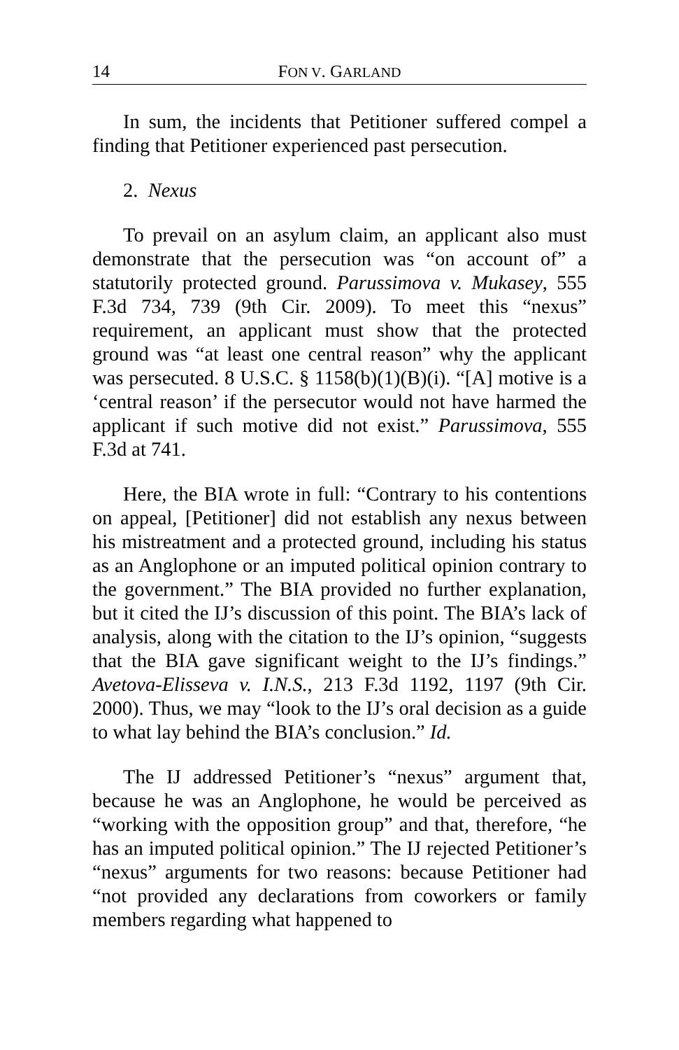14 FON V. GARLAND
In sum, the incidents that Petitioner suffered compel a finding that Petitioner experienced past persecution.
2. Nexus
To prevail on an asylum claim, an applicant also must demonstrate that the persecution was “on account of” a statutorily protected ground. Parussimova v. Mukasey, 555 F.3d 734, 739 (9th Cir. 2009). To meet this “nexus” requirement, an applicant must show that the protected ground was “at least one central reason” why the applicant was persecuted. 8 U.S.C. § 1158(b)(1)(B)(i). “[A] motive is a ‘central reason’ if the persecutor would not have harmed the applicant if such motive did not exist.” Parussimova, 555 F.3d at 741.
Here, the BIA wrote in full: “Contrary to his contentions on appeal, [Petitioner] did not establish any nexus between his mistreatment and a protected ground, including his status as an Anglophone or an imputed political opinion contrary to the government.” The BIA provided no further explanation, but it cited the IJ’s discussion of this point. The BIA’s lack of analysis, along with the citation to the IJ’s opinion, “suggests that the BIA gave significant weight to the IJ’s findings.” Avetova-Elisseva v. I.N.S., 213 F.3d 1192, 1197 (9th Cir. 2000). Thus, we may “look to the IJ’s oral decision as a guide to what lay behind the BIA’s conclusion.” Id.
The IJ addressed Petitioner’s “nexus” argument that, because he was an Anglophone, he would be perceived as “working with the opposition group” and that, therefore, “he has an imputed political opinion.” The IJ rejected Petitioner’s “nexus” arguments for two reasons: because Petitioner had “not provided any declarations from coworkers or family members regarding what happened to